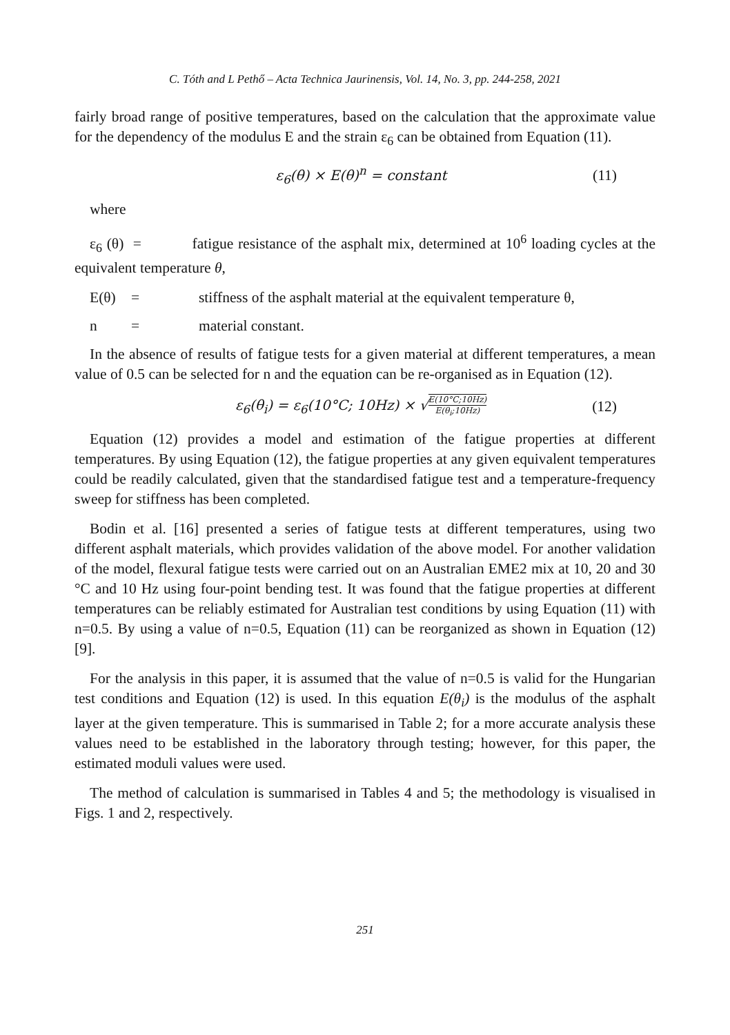C. Tóth and L Pethő – Acta Technica Jaurinensis, Vol. 14, No. 3, pp. 244-258, 2021
fairly broad range of positive temperatures, based on the calculation that the approximate value for the dependency of the modulus E and the strain ε<sub>6</sub> can be obtained from Equation (11).
ε<sub>6</sub>(θ) × E(θ)<sup>n</sup> = constant (11)
where
ε<sub>6</sub> (θ) = fatigue resistance of the asphalt mix, determined at 10<sup>6</sup> loading cycles at the equivalent temperature θ,
E(θ) = stiffness of the asphalt material at the equivalent temperature θ,
n = material constant.
In the absence of results of fatigue tests for a given material at different temperatures, a mean value of 0.5 can be selected for n and the equation can be re-organised as in Equation (12).
ε<sub>6</sub>(θ<sub>i</sub>) = ε<sub>6</sub>(10°C; 10Hz) × √E(10°C;10Hz) E(θ<sub>i</sub>;10Hz) (12)
Equation (12) provides a model and estimation of the fatigue properties at different temperatures. By using Equation (12), the fatigue properties at any given equivalent temperatures could be readily calculated, given that the standardised fatigue test and a temperature-frequency sweep for stiffness has been completed.
Bodin et al. [16] presented a series of fatigue tests at different temperatures, using two different asphalt materials, which provides validation of the above model. For another validation of the model, flexural fatigue tests were carried out on an Australian EME2 mix at 10, 20 and 30 °C and 10 Hz using four-point bending test. It was found that the fatigue properties at different temperatures can be reliably estimated for Australian test conditions by using Equation (11) with n=0.5. By using a value of n=0.5, Equation (11) can be reorganized as shown in Equation (12) [9].
For the analysis in this paper, it is assumed that the value of n=0.5 is valid for the Hungarian test conditions and Equation (12) is used. In this equation E(θ<sub>i</sub>) is the modulus of the asphalt layer at the given temperature. This is summarised in Table 2; for a more accurate analysis these values need to be established in the laboratory through testing; however, for this paper, the estimated moduli values were used.
The method of calculation is summarised in Tables 4 and 5; the methodology is visualised in Figs. 1 and 2, respectively.
251